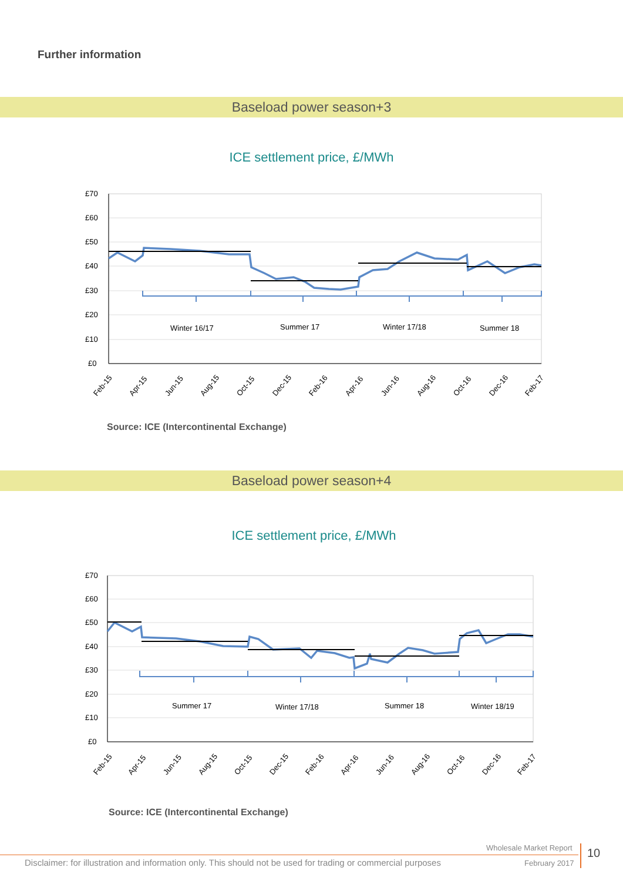Further information
Baseload power season+3
ICE settlement price, £/MWh
£70
£60
£50
£40
£30
£20
£10
£0
Winter 16/17
Summer 17
Winter 17/18
Summer 18
Feb-15
Apr-15
Jun-15
Aug-15
Oct-15
Dec-15
Feb-16
Apr-16
Jun-16
Aug-16
Oct-16
Dec-16
Feb-17
Source: ICE (Intercontinental Exchange)
Baseload power season+4
ICE settlement price, £/MWh
£70
£60
£50
£40
£30
£20
£10
£0
Summer 17
Winter 17/18
Summer 18
Winter 18/19
Feb-15
Apr-15
Jun-15
Aug-15
Oct-15
Dec-15
Feb-16
Apr-16
Jun-16
Aug-16
Oct-16
Dec-16
Feb-17
Source: ICE (Intercontinental Exchange)
Wholesale Market Report
Disclaimer: for illustration and information only. This should not be used for trading or commercial purposes
February 2017
10